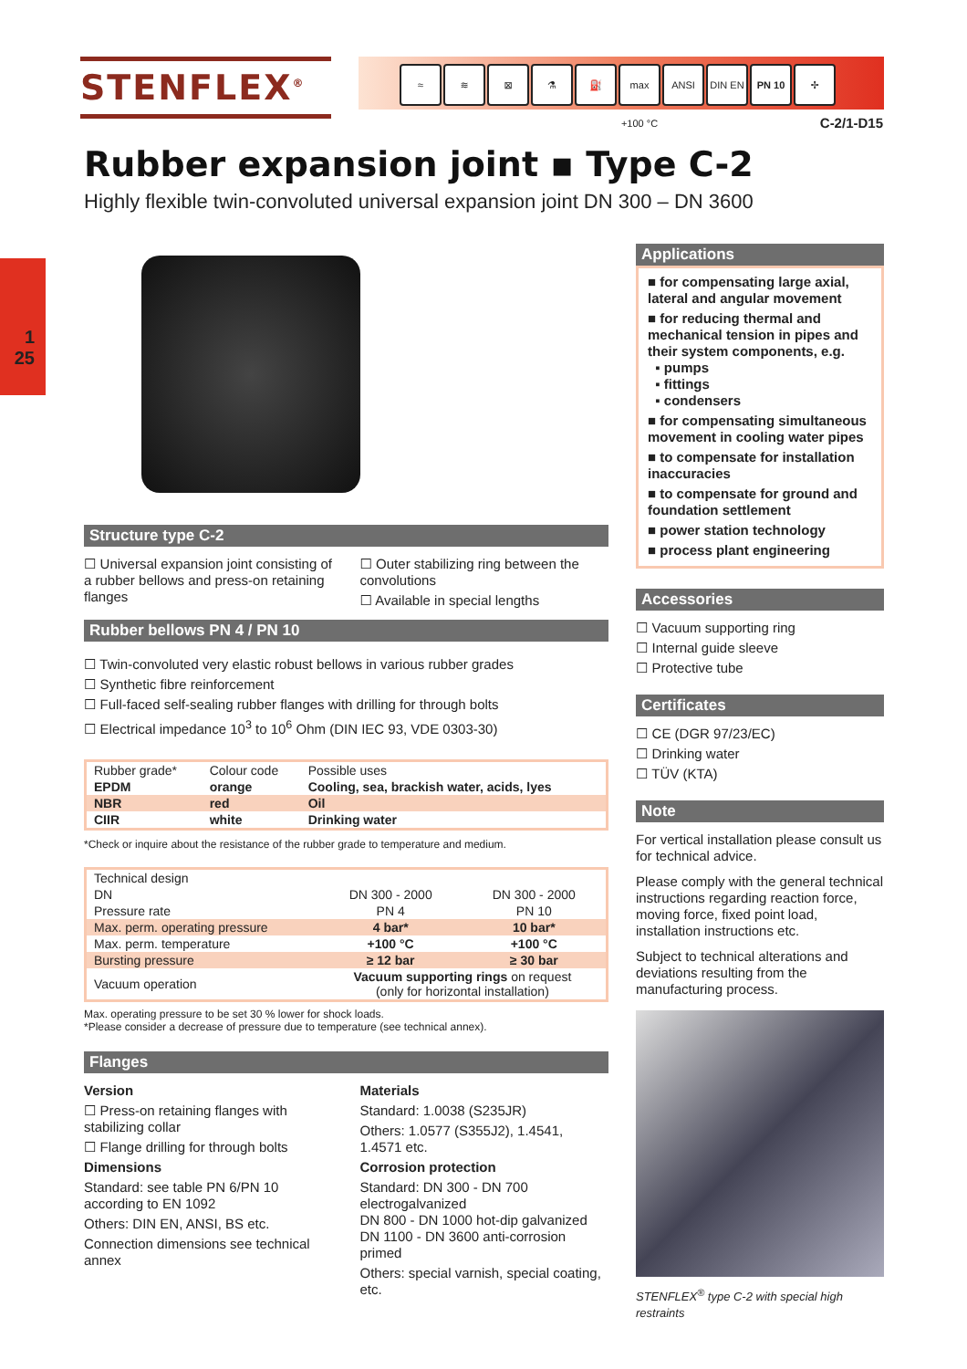STENFLEX<sup>®</sup> ≈ ≋ ⊠ ⚗ ⛽ max +100 °C ANSI DIN EN PN 10 ✢
C-2/1-D15
Rubber expansion joint ▪ Type C-2
Highly flexible twin-convoluted universal expansion joint DN 300 – DN 3600
1
25
Structure type C-2
☐ Universal expansion joint consisting of a rubber bellows and press-on retaining flanges
☐ Outer stabilizing ring between the convolutions
☐ Available in special lengths
Rubber bellows PN 4 / PN 10
☐ Twin-convoluted very elastic robust bellows in various rubber grades
☐ Synthetic fibre reinforcement
☐ Full-faced self-sealing rubber flanges with drilling for through bolts
☐ Electrical impedance 10<sup>3</sup> to 10<sup>6</sup> Ohm (DIN IEC 93, VDE 0303-30)
| Rubber grade* | Colour code | Possible uses |
| EPDM | orange | Cooling, sea, brackish water, acids, lyes |
| NBR | red | Oil |
| CIIR | white | Drinking water |
*Check or inquire about the resistance of the rubber grade to temperature and medium.
| Technical design | | |
| DN | DN 300 - 2000 | DN 300 - 2000 |
| Pressure rate | PN 4 | PN 10 |
| Max. perm. operating pressure | 4 bar* | 10 bar* |
| Max. perm. temperature | +100 °C | +100 °C |
| Bursting pressure | ≥ 12 bar | ≥ 30 bar |
| Vacuum operation | Vacuum supporting rings on request (only for horizontal installation) | |
Max. operating pressure to be set 30 % lower for shock loads.
*Please consider a decrease of pressure due to temperature (see technical annex).
Flanges
Version
☐ Press-on retaining flanges with stabilizing collar
☐ Flange drilling for through bolts
Dimensions
Standard: see table PN 6/PN 10 according to EN 1092
Others: DIN EN, ANSI, BS etc.
Connection dimensions see technical annex
Materials
Standard: 1.0038 (S235JR)
Others: 1.0577 (S355J2), 1.4541, 1.4571 etc.
Corrosion protection
Standard: DN 300 - DN 700 electrogalvanized
DN 800 - DN 1000 hot-dip galvanized
DN 1100 - DN 3600 anti-corrosion primed
Others: special varnish, special coating, etc.
Applications
■ for compensating large axial, lateral and angular movement
■ for reducing thermal and mechanical tension in pipes and their system components, e.g.
▪ pumps
▪ fittings
▪ condensers
■ for compensating simultaneous movement in cooling water pipes
■ to compensate for installation inaccuracies
■ to compensate for ground and foundation settlement
■ power station technology
■ process plant engineering
Accessories
☐ Vacuum supporting ring
☐ Internal guide sleeve
☐ Protective tube
Certificates
☐ CE (DGR 97/23/EC)
☐ Drinking water
☐ TÜV (KTA)
Note
For vertical installation please consult us for technical advice.
Please comply with the general technical instructions regarding reaction force, moving force, fixed point load, installation instructions etc.
Subject to technical alterations and deviations resulting from the manufacturing process.
STENFLEX<sup>®</sup> type C-2 with special high restraints